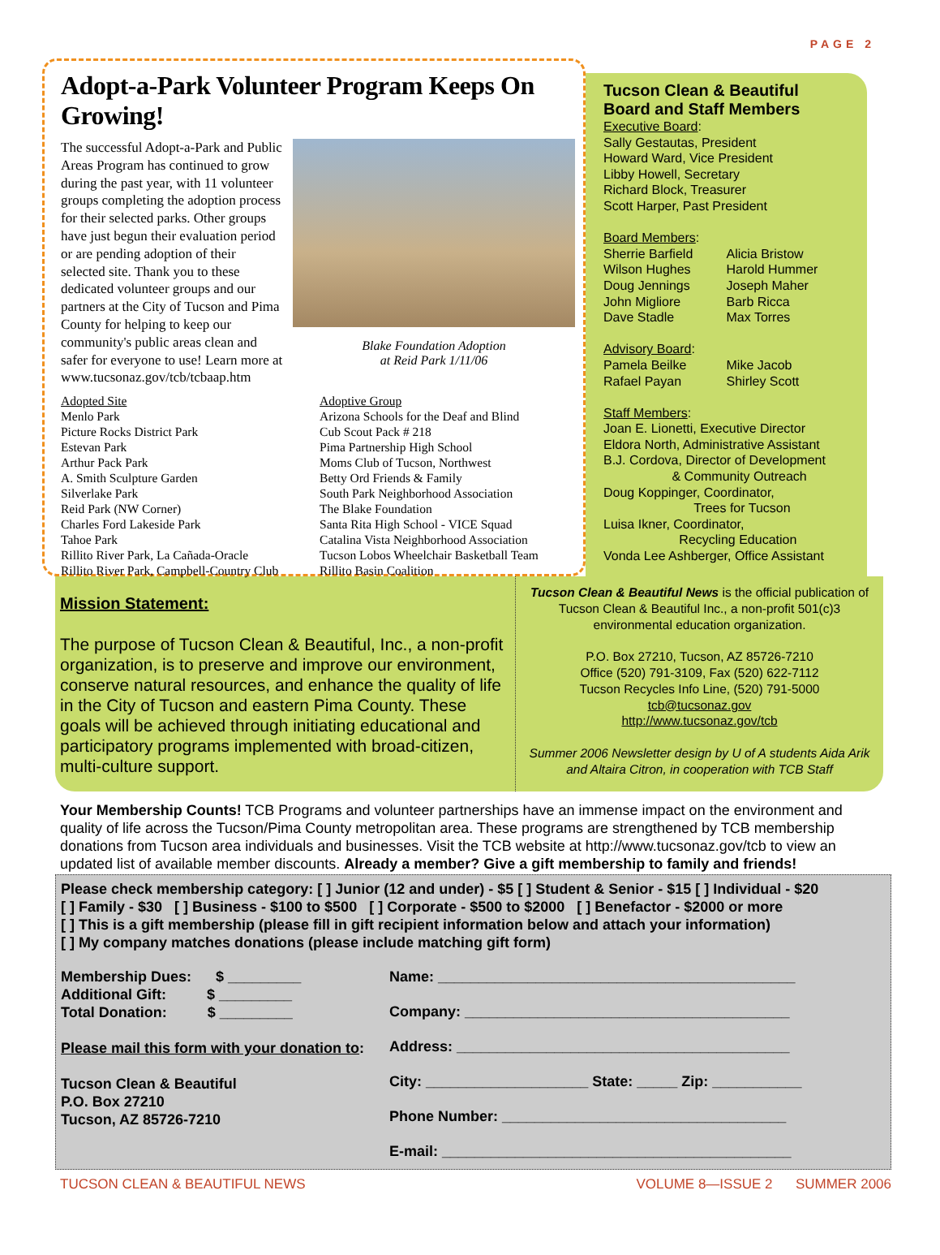PAGE 2
Adopt-a-Park Volunteer Program Keeps On Growing!
The successful Adopt-a-Park and Public Areas Program has continued to grow during the past year, with 11 volunteer groups completing the adoption process for their selected parks. Other groups have just begun their evaluation period or are pending adoption of their selected site. Thank you to these dedicated volunteer groups and our partners at the City of Tucson and Pima County for helping to keep our community's public areas clean and safer for everyone to use! Learn more at www.tucsonaz.gov/tcb/tcbaap.htm
Blake Foundation Adoption
at Reid Park 1/11/06
| Adopted Site | Adoptive Group |
| --- | --- |
| Menlo Park | Arizona Schools for the Deaf and Blind |
| Picture Rocks District Park | Cub Scout Pack # 218 |
| Estevan Park | Pima Partnership High School |
| Arthur Pack Park | Moms Club of Tucson, Northwest |
| A. Smith Sculpture Garden | Betty Ord Friends & Family |
| Silverlake Park | South Park Neighborhood Association |
| Reid Park (NW Corner) | The Blake Foundation |
| Charles Ford Lakeside Park | Santa Rita High School - VICE Squad |
| Tahoe Park | Catalina Vista Neighborhood Association |
| Rillito River Park, La Cañada-Oracle | Tucson Lobos Wheelchair Basketball Team |
| Rillito River Park, Campbell-Country Club | Rillito Basin Coalition |
Tucson Clean & Beautiful Board and Staff Members
Executive Board:
Sally Gestautas, President
Howard Ward, Vice President
Libby Howell, Secretary
Richard Block, Treasurer
Scott Harper, Past President
Board Members:
Sherrie Barfield
Wilson Hughes
Doug Jennings
John Migliore
Dave Stadle
Alicia Bristow
Harold Hummer
Joseph Maher
Barb Ricca
Max Torres
Advisory Board:
Pamela Beilke
Rafael Payan
Mike Jacob
Shirley Scott
Staff Members:
Joan E. Lionetti, Executive Director
Eldora North, Administrative Assistant
B.J. Cordova, Director of Development
& Community Outreach
Doug Koppinger, Coordinator,
Trees for Tucson
Luisa Ikner, Coordinator,
Recycling Education
Vonda Lee Ashberger, Office Assistant
Mission Statement:
The purpose of Tucson Clean & Beautiful, Inc., a non-profit organization, is to preserve and improve our environment, conserve natural resources, and enhance the quality of life in the City of Tucson and eastern Pima County. These goals will be achieved through initiating educational and participatory programs implemented with broad-citizen, multi-culture support.
Tucson Clean & Beautiful News is the official publication of Tucson Clean & Beautiful Inc., a non-profit 501(c)3 environmental education organization.
P.O. Box 27210, Tucson, AZ 85726-7210
Office (520) 791-3109, Fax (520) 622-7112
Tucson Recycles Info Line, (520) 791-5000
tcb@tucsonaz.gov
http://www.tucsonaz.gov/tcb
Summer 2006 Newsletter design by U of A students Aida Arik and Altaira Citron, in cooperation with TCB Staff
Your Membership Counts! TCB Programs and volunteer partnerships have an immense impact on the environment and quality of life across the Tucson/Pima County metropolitan area. These programs are strengthened by TCB membership donations from Tucson area individuals and businesses. Visit the TCB website at http://www.tucsonaz.gov/tcb to view an updated list of available member discounts. Already a member? Give a gift membership to family and friends!
Please check membership category: [ ] Junior (12 and under) - $5 [ ] Student & Senior - $15 [ ] Individual - $20
[ ] Family - $30 [ ] Business - $100 to $500 [ ] Corporate - $500 to $2000 [ ] Benefactor - $2000 or more
[ ] This is a gift membership (please fill in gift recipient information below and attach your information)
[ ] My company matches donations (please include matching gift form)
Membership Dues: $ _________
Additional Gift: $ _________
Total Donation: $ _________
Please mail this form with your donation to:
Tucson Clean & Beautiful
P.O. Box 27210
Tucson, AZ 85726-7210
Name: ____________________________________________
Company: ________________________________________
Address: _________________________________________
City: ____________________ State: _____ Zip: ___________
Phone Number: ___________________________________
E-mail: ___________________________________________
TUCSON CLEAN & BEAUTIFUL NEWS VOLUME 8—ISSUE 2 SUMMER 2006